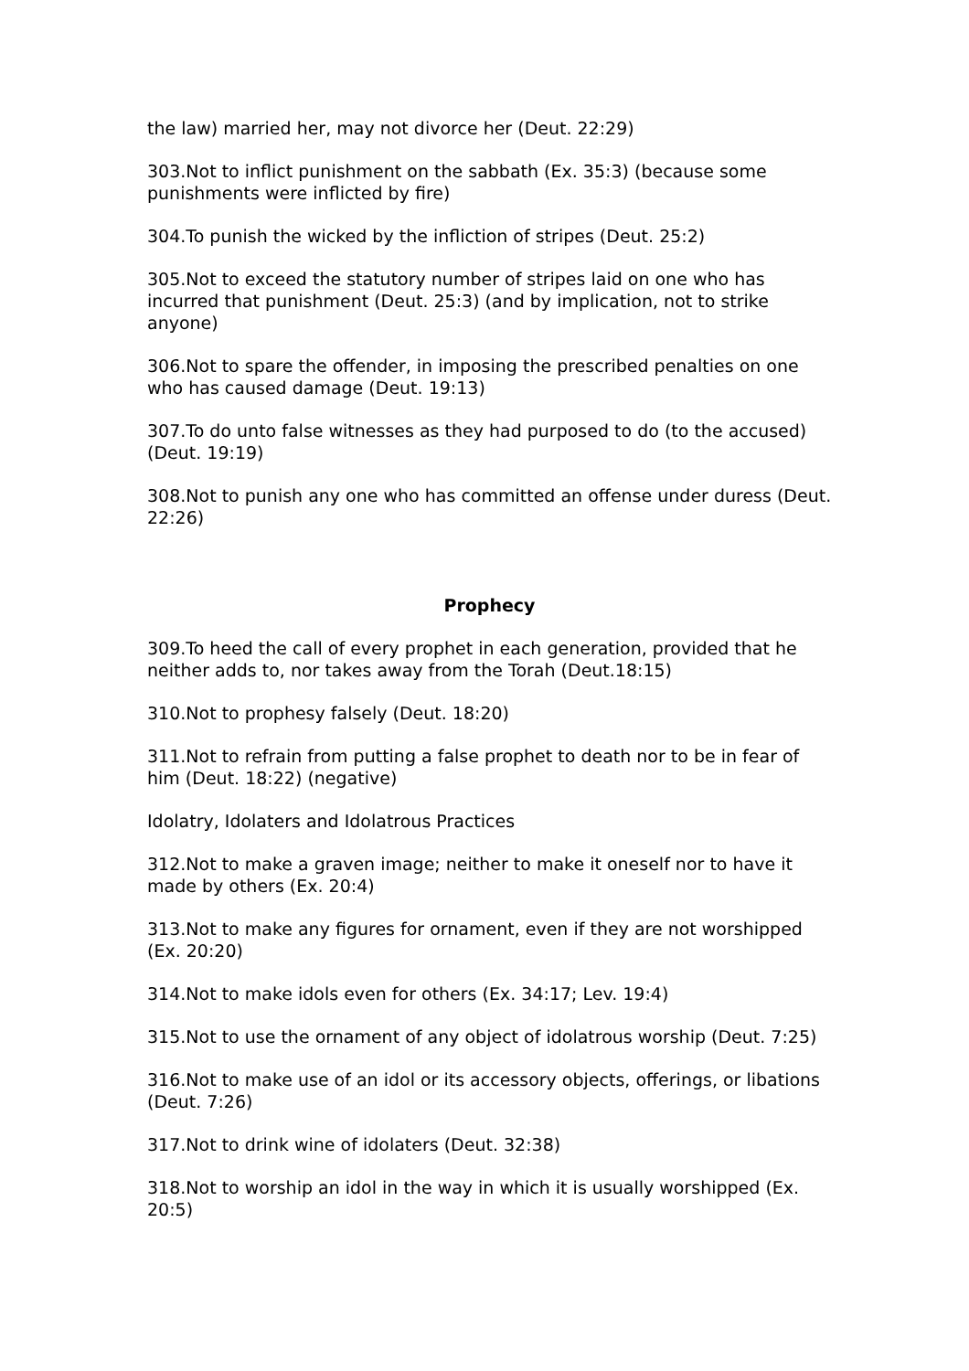the law) married her, may not divorce her (Deut. 22:29)
303.Not to inflict punishment on the sabbath (Ex. 35:3) (because some punishments were inflicted by fire)
304.To punish the wicked by the infliction of stripes (Deut. 25:2)
305.Not to exceed the statutory number of stripes laid on one who has incurred that punishment (Deut. 25:3) (and by implication, not to strike anyone)
306.Not to spare the offender, in imposing the prescribed penalties on one who has caused damage (Deut. 19:13)
307.To do unto false witnesses as they had purposed to do (to the accused) (Deut. 19:19)
308.Not to punish any one who has committed an offense under duress (Deut. 22:26)
Prophecy
309.To heed the call of every prophet in each generation, provided that he neither adds to, nor takes away from the Torah (Deut.18:15)
310.Not to prophesy falsely (Deut. 18:20)
311.Not to refrain from putting a false prophet to death nor to be in fear of him (Deut. 18:22) (negative)
Idolatry, Idolaters and Idolatrous Practices
312.Not to make a graven image; neither to make it oneself nor to have it made by others (Ex. 20:4)
313.Not to make any figures for ornament, even if they are not worshipped (Ex. 20:20)
314.Not to make idols even for others (Ex. 34:17; Lev. 19:4)
315.Not to use the ornament of any object of idolatrous worship (Deut. 7:25)
316.Not to make use of an idol or its accessory objects, offerings, or libations (Deut. 7:26)
317.Not to drink wine of idolaters (Deut. 32:38)
318.Not to worship an idol in the way in which it is usually worshipped (Ex. 20:5)